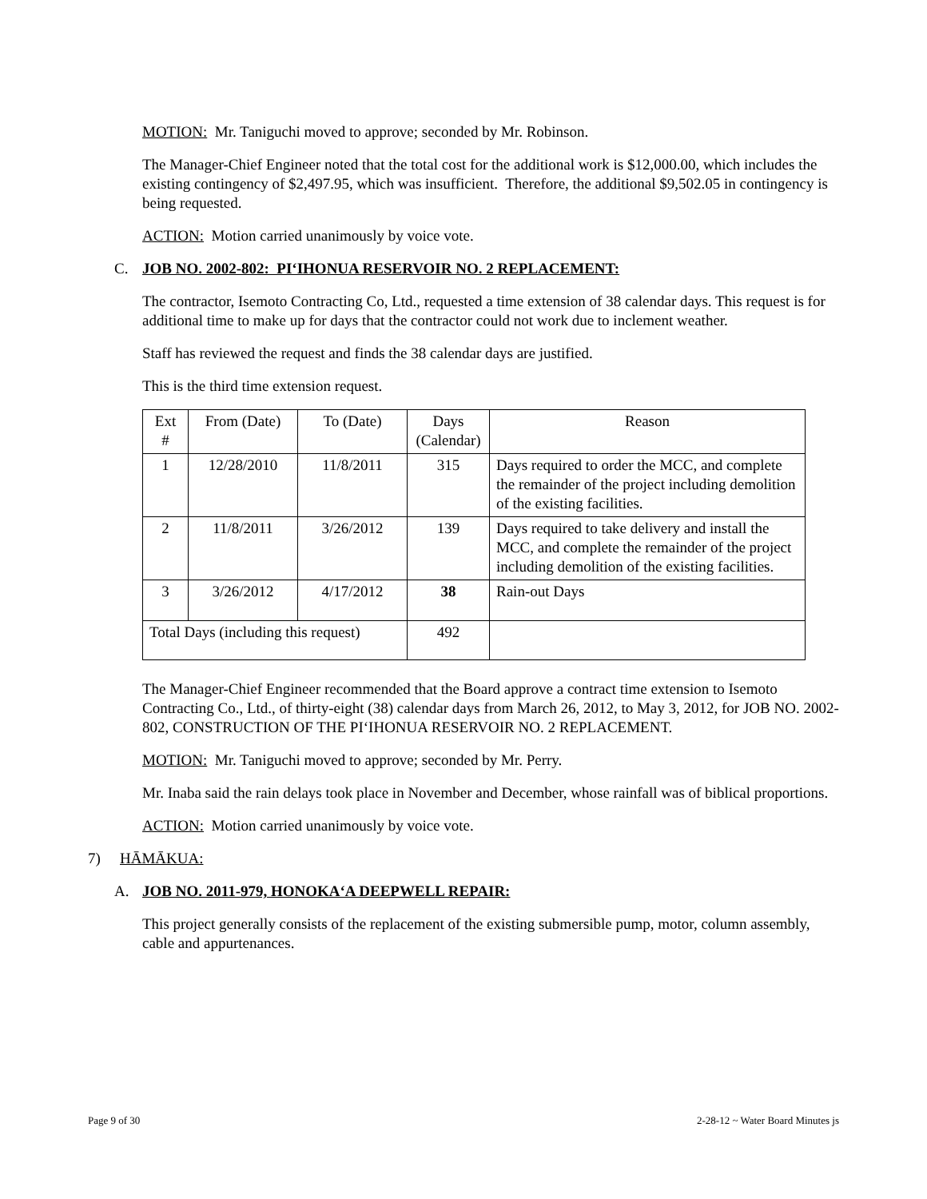MOTION: Mr. Taniguchi moved to approve; seconded by Mr. Robinson.
The Manager-Chief Engineer noted that the total cost for the additional work is $12,000.00, which includes the existing contingency of $2,497.95, which was insufficient. Therefore, the additional $9,502.05 in contingency is being requested.
ACTION: Motion carried unanimously by voice vote.
C. JOB NO. 2002-802: PI‘IHONUA RESERVOIR NO. 2 REPLACEMENT:
The contractor, Isemoto Contracting Co, Ltd., requested a time extension of 38 calendar days. This request is for additional time to make up for days that the contractor could not work due to inclement weather.
Staff has reviewed the request and finds the 38 calendar days are justified.
This is the third time extension request.
| Ext # | From (Date) | To (Date) | Days (Calendar) | Reason |
| 1 | 12/28/2010 | 11/8/2011 | 315 | Days required to order the MCC, and complete the remainder of the project including demolition of the existing facilities. |
| 2 | 11/8/2011 | 3/26/2012 | 139 | Days required to take delivery and install the MCC, and complete the remainder of the project including demolition of the existing facilities. |
| 3 | 3/26/2012 | 4/17/2012 | 38 | Rain-out Days |
| Total Days (including this request) | | | 492 | |
The Manager-Chief Engineer recommended that the Board approve a contract time extension to Isemoto Contracting Co., Ltd., of thirty-eight (38) calendar days from March 26, 2012, to May 3, 2012, for JOB NO. 2002-802, CONSTRUCTION OF THE PI‘IHONUA RESERVOIR NO. 2 REPLACEMENT.
MOTION: Mr. Taniguchi moved to approve; seconded by Mr. Perry.
Mr. Inaba said the rain delays took place in November and December, whose rainfall was of biblical proportions.
ACTION: Motion carried unanimously by voice vote.
7) HĀMĀKUA:
A. JOB NO. 2011-979, HONOKA‘A DEEPWELL REPAIR:
This project generally consists of the replacement of the existing submersible pump, motor, column assembly, cable and appurtenances.
Page 9 of 30 2-28-12 ~ Water Board Minutes js